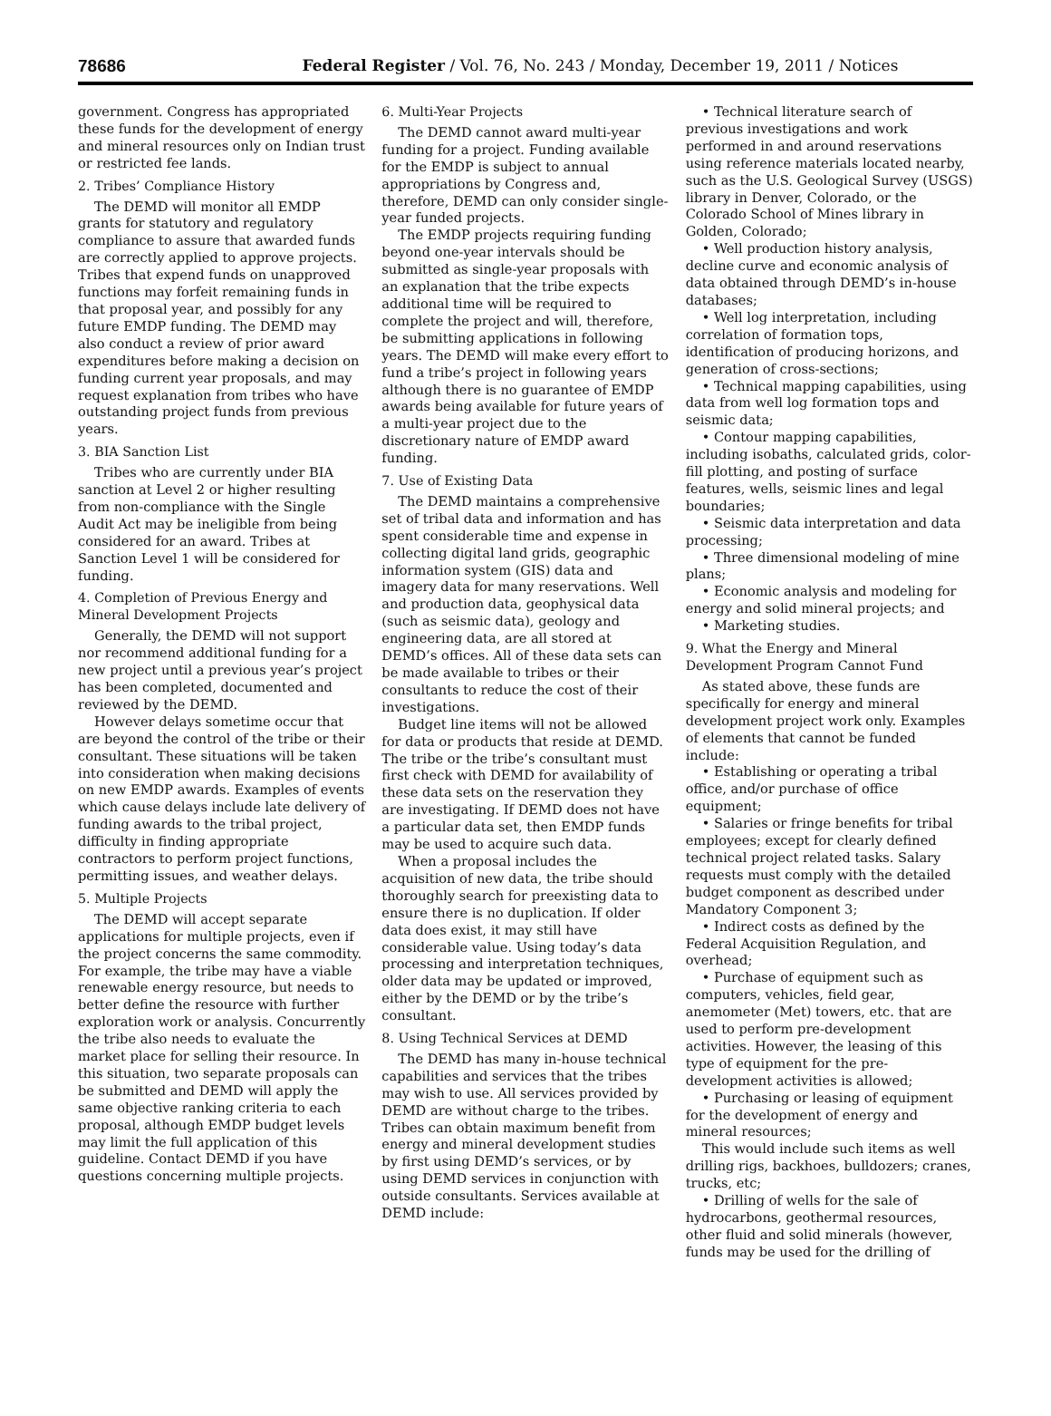78686 Federal Register / Vol. 76, No. 243 / Monday, December 19, 2011 / Notices
government. Congress has appropriated these funds for the development of energy and mineral resources only on Indian trust or restricted fee lands.
2. Tribes’ Compliance History
The DEMD will monitor all EMDP grants for statutory and regulatory compliance to assure that awarded funds are correctly applied to approve projects. Tribes that expend funds on unapproved functions may forfeit remaining funds in that proposal year, and possibly for any future EMDP funding. The DEMD may also conduct a review of prior award expenditures before making a decision on funding current year proposals, and may request explanation from tribes who have outstanding project funds from previous years.
3. BIA Sanction List
Tribes who are currently under BIA sanction at Level 2 or higher resulting from non-compliance with the Single Audit Act may be ineligible from being considered for an award. Tribes at Sanction Level 1 will be considered for funding.
4. Completion of Previous Energy and Mineral Development Projects
Generally, the DEMD will not support nor recommend additional funding for a new project until a previous year’s project has been completed, documented and reviewed by the DEMD.
However delays sometime occur that are beyond the control of the tribe or their consultant. These situations will be taken into consideration when making decisions on new EMDP awards. Examples of events which cause delays include late delivery of funding awards to the tribal project, difficulty in finding appropriate contractors to perform project functions, permitting issues, and weather delays.
5. Multiple Projects
The DEMD will accept separate applications for multiple projects, even if the project concerns the same commodity. For example, the tribe may have a viable renewable energy resource, but needs to better define the resource with further exploration work or analysis. Concurrently the tribe also needs to evaluate the market place for selling their resource. In this situation, two separate proposals can be submitted and DEMD will apply the same objective ranking criteria to each proposal, although EMDP budget levels may limit the full application of this guideline. Contact DEMD if you have questions concerning multiple projects.
6. Multi-Year Projects
The DEMD cannot award multi-year funding for a project. Funding available for the EMDP is subject to annual appropriations by Congress and, therefore, DEMD can only consider single-year funded projects.
The EMDP projects requiring funding beyond one-year intervals should be submitted as single-year proposals with an explanation that the tribe expects additional time will be required to complete the project and will, therefore, be submitting applications in following years. The DEMD will make every effort to fund a tribe’s project in following years although there is no guarantee of EMDP awards being available for future years of a multi-year project due to the discretionary nature of EMDP award funding.
7. Use of Existing Data
The DEMD maintains a comprehensive set of tribal data and information and has spent considerable time and expense in collecting digital land grids, geographic information system (GIS) data and imagery data for many reservations. Well and production data, geophysical data (such as seismic data), geology and engineering data, are all stored at DEMD’s offices. All of these data sets can be made available to tribes or their consultants to reduce the cost of their investigations.
Budget line items will not be allowed for data or products that reside at DEMD. The tribe or the tribe’s consultant must first check with DEMD for availability of these data sets on the reservation they are investigating. If DEMD does not have a particular data set, then EMDP funds may be used to acquire such data.
When a proposal includes the acquisition of new data, the tribe should thoroughly search for preexisting data to ensure there is no duplication. If older data does exist, it may still have considerable value. Using today’s data processing and interpretation techniques, older data may be updated or improved, either by the DEMD or by the tribe’s consultant.
8. Using Technical Services at DEMD
The DEMD has many in-house technical capabilities and services that the tribes may wish to use. All services provided by DEMD are without charge to the tribes. Tribes can obtain maximum benefit from energy and mineral development studies by first using DEMD’s services, or by using DEMD services in conjunction with outside consultants. Services available at DEMD include:
• Technical literature search of previous investigations and work performed in and around reservations using reference materials located nearby, such as the U.S. Geological Survey (USGS) library in Denver, Colorado, or the Colorado School of Mines library in Golden, Colorado;
• Well production history analysis, decline curve and economic analysis of data obtained through DEMD’s in-house databases;
• Well log interpretation, including correlation of formation tops, identification of producing horizons, and generation of cross-sections;
• Technical mapping capabilities, using data from well log formation tops and seismic data;
• Contour mapping capabilities, including isobaths, calculated grids, color-fill plotting, and posting of surface features, wells, seismic lines and legal boundaries;
• Seismic data interpretation and data processing;
• Three dimensional modeling of mine plans;
• Economic analysis and modeling for energy and solid mineral projects; and
• Marketing studies.
9. What the Energy and Mineral Development Program Cannot Fund
As stated above, these funds are specifically for energy and mineral development project work only. Examples of elements that cannot be funded include:
• Establishing or operating a tribal office, and/or purchase of office equipment;
• Salaries or fringe benefits for tribal employees; except for clearly defined technical project related tasks. Salary requests must comply with the detailed budget component as described under Mandatory Component 3;
• Indirect costs as defined by the Federal Acquisition Regulation, and overhead;
• Purchase of equipment such as computers, vehicles, field gear, anemometer (Met) towers, etc. that are used to perform pre-development activities. However, the leasing of this type of equipment for the pre-development activities is allowed;
• Purchasing or leasing of equipment for the development of energy and mineral resources;
This would include such items as well drilling rigs, backhoes, bulldozers; cranes, trucks, etc;
• Drilling of wells for the sale of hydrocarbons, geothermal resources, other fluid and solid minerals (however, funds may be used for the drilling of